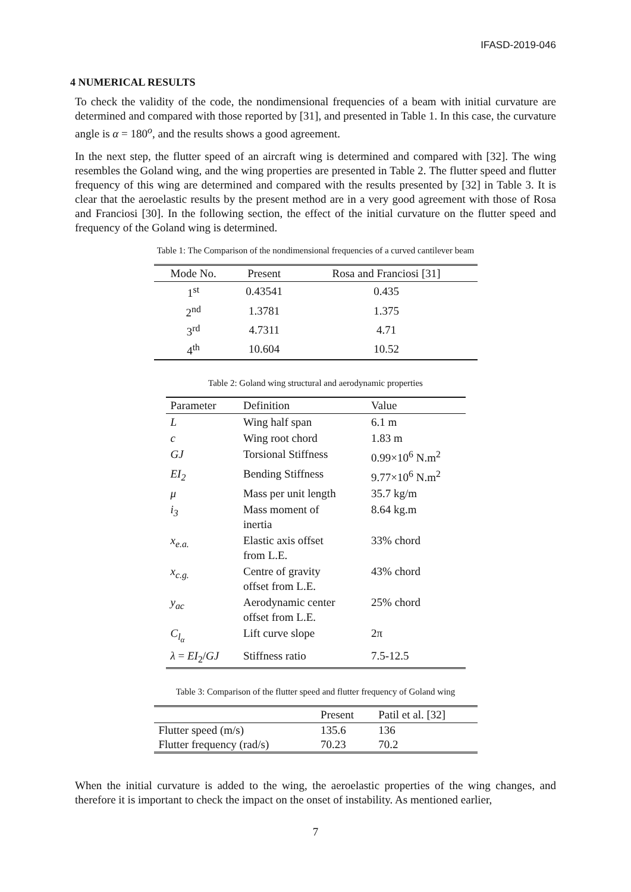IFASD-2019-046
4 NUMERICAL RESULTS
To check the validity of the code, the nondimensional frequencies of a beam with initial curvature are determined and compared with those reported by [31], and presented in Table 1. In this case, the curvature angle is α = 180<sup>o</sup>, and the results shows a good agreement.
In the next step, the flutter speed of an aircraft wing is determined and compared with [32]. The wing resembles the Goland wing, and the wing properties are presented in Table 2. The flutter speed and flutter frequency of this wing are determined and compared with the results presented by [32] in Table 3. It is clear that the aeroelastic results by the present method are in a very good agreement with those of Rosa and Franciosi [30]. In the following section, the effect of the initial curvature on the flutter speed and frequency of the Goland wing is determined.
Table 1: The Comparison of the nondimensional frequencies of a curved cantilever beam
| Mode No. | Present | Rosa and Franciosi [31] |
| --- | --- | --- |
| 1<sup>st</sup> | 0.43541 | 0.435 |
| 2<sup>nd</sup> | 1.3781 | 1.375 |
| 3<sup>rd</sup> | 4.7311 | 4.71 |
| 4<sup>th</sup> | 10.604 | 10.52 |
Table 2: Goland wing structural and aerodynamic properties
| Parameter | Definition | Value |
| --- | --- | --- |
| L | Wing half span | 6.1 m |
| c | Wing root chord | 1.83 m |
| GJ | Torsional Stiffness | 0.99×10<sup>6</sup> N.m<sup>2</sup> |
| EI<sub>2</sub> | Bending Stiffness | 9.77×10<sup>6</sup> N.m<sup>2</sup> |
| μ | Mass per unit length | 35.7 kg/m |
| i<sub>3</sub> | Mass moment of inertia | 8.64 kg.m |
| x<sub>e.a.</sub> | Elastic axis offset from L.E. | 33% chord |
| x<sub>c.g.</sub> | Centre of gravity offset from L.E. | 43% chord |
| y<sub>ac</sub> | Aerodynamic center offset from L.E. | 25% chord |
| C<sub>l<sub>α</sub></sub> | Lift curve slope | 2π |
| λ = EI<sub>2</sub>/ GJ | Stiffness ratio | 7.5-12.5 |
Table 3: Comparison of the flutter speed and flutter frequency of Goland wing
| | Present | Patil et al. [32] |
| --- | --- | --- |
| Flutter speed (m/s) | 135.6 | 136 |
| Flutter frequency (rad/s) | 70.23 | 70.2 |
When the initial curvature is added to the wing, the aeroelastic properties of the wing changes, and therefore it is important to check the impact on the onset of instability. As mentioned earlier,
7